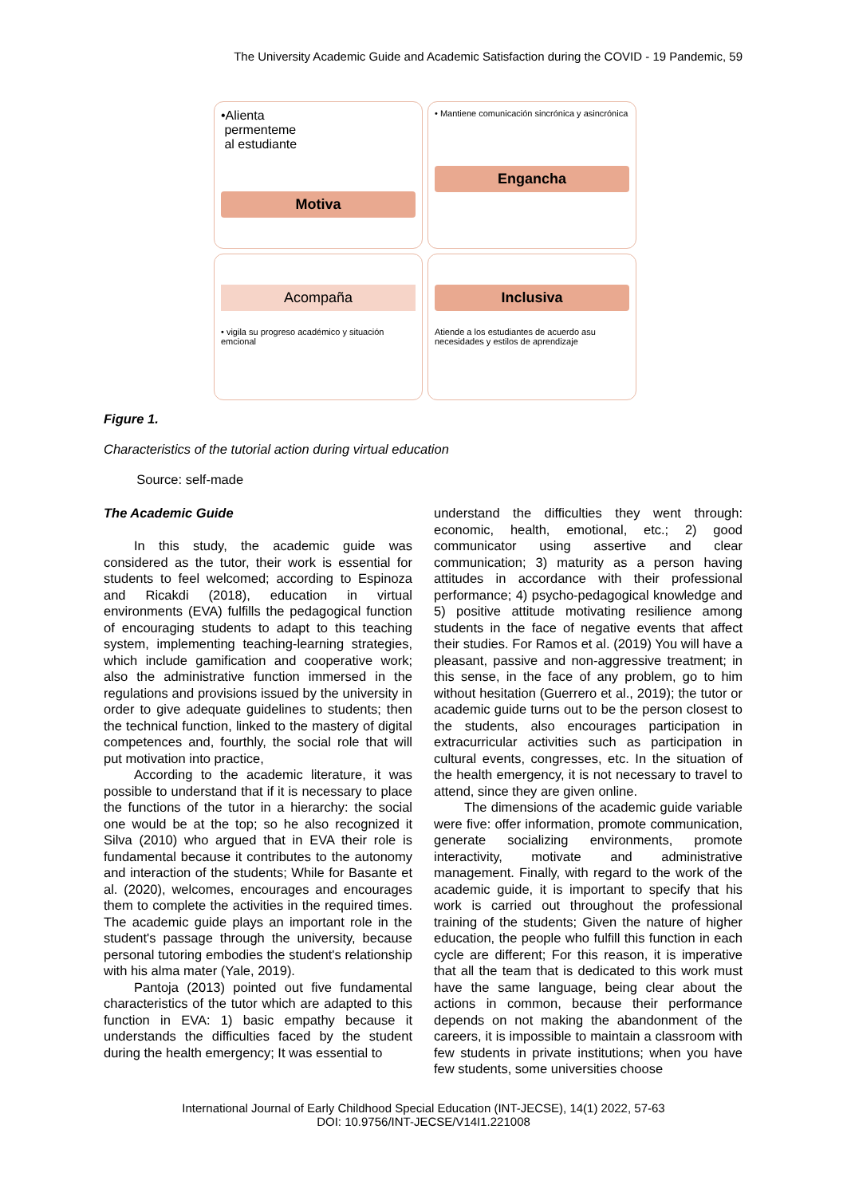The University Academic Guide and Academic Satisfaction during the COVID - 19 Pandemic, 59
•Alienta
permenteme
al estudiante
Motiva
• Mantiene comunicación sincrónica y asincrónica
Engancha
Acompaña
• vigila su progreso académico y situación emcional
Inclusiva
Atiende a los estudiantes de acuerdo asu necesidades y estilos de aprendizaje
Figure 1.
Characteristics of the tutorial action during virtual education
Source: self-made
The Academic Guide
In this study, the academic guide was considered as the tutor, their work is essential for students to feel welcomed; according to Espinoza and Ricakdi (2018), education in virtual environments (EVA) fulfills the pedagogical function of encouraging students to adapt to this teaching system, implementing teaching-learning strategies, which include gamification and cooperative work; also the administrative function immersed in the regulations and provisions issued by the university in order to give adequate guidelines to students; then the technical function, linked to the mastery of digital competences and, fourthly, the social role that will put motivation into practice,
According to the academic literature, it was possible to understand that if it is necessary to place the functions of the tutor in a hierarchy: the social one would be at the top; so he also recognized it Silva (2010) who argued that in EVA their role is fundamental because it contributes to the autonomy and interaction of the students; While for Basante et al. (2020), welcomes, encourages and encourages them to complete the activities in the required times. The academic guide plays an important role in the student's passage through the university, because personal tutoring embodies the student's relationship with his alma mater (Yale, 2019).
Pantoja (2013) pointed out five fundamental characteristics of the tutor which are adapted to this function in EVA: 1) basic empathy because it understands the difficulties faced by the student during the health emergency; It was essential to
understand the difficulties they went through: economic, health, emotional, etc.; 2) good communicator using assertive and clear communication; 3) maturity as a person having attitudes in accordance with their professional performance; 4) psycho-pedagogical knowledge and 5) positive attitude motivating resilience among students in the face of negative events that affect their studies. For Ramos et al. (2019) You will have a pleasant, passive and non-aggressive treatment; in this sense, in the face of any problem, go to him without hesitation (Guerrero et al., 2019); the tutor or academic guide turns out to be the person closest to the students, also encourages participation in extracurricular activities such as participation in cultural events, congresses, etc. In the situation of the health emergency, it is not necessary to travel to attend, since they are given online.
The dimensions of the academic guide variable were five: offer information, promote communication, generate socializing environments, promote interactivity, motivate and administrative management. Finally, with regard to the work of the academic guide, it is important to specify that his work is carried out throughout the professional training of the students; Given the nature of higher education, the people who fulfill this function in each cycle are different; For this reason, it is imperative that all the team that is dedicated to this work must have the same language, being clear about the actions in common, because their performance depends on not making the abandonment of the careers, it is impossible to maintain a classroom with few students in private institutions; when you have few students, some universities choose
International Journal of Early Childhood Special Education (INT-JECSE), 14(1) 2022, 57-63
DOI: 10.9756/INT-JECSE/V14I1.221008